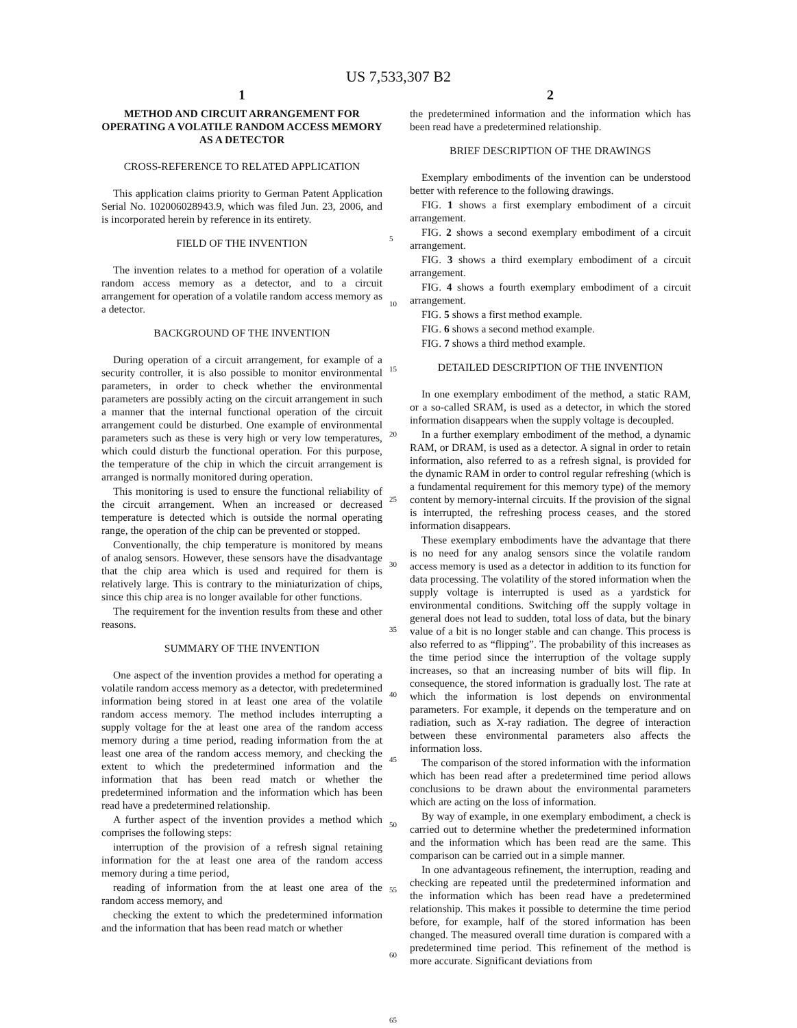US 7,533,307 B2
1
METHOD AND CIRCUIT ARRANGEMENT FOR OPERATING A VOLATILE RANDOM ACCESS MEMORY AS A DETECTOR
CROSS-REFERENCE TO RELATED APPLICATION
This application claims priority to German Patent Application Serial No. 102006028943.9, which was filed Jun. 23, 2006, and is incorporated herein by reference in its entirety.
FIELD OF THE INVENTION
The invention relates to a method for operation of a volatile random access memory as a detector, and to a circuit arrangement for operation of a volatile random access memory as a detector.
BACKGROUND OF THE INVENTION
During operation of a circuit arrangement, for example of a security controller, it is also possible to monitor environmental parameters, in order to check whether the environmental parameters are possibly acting on the circuit arrangement in such a manner that the internal functional operation of the circuit arrangement could be disturbed. One example of environmental parameters such as these is very high or very low temperatures, which could disturb the functional operation. For this purpose, the temperature of the chip in which the circuit arrangement is arranged is normally monitored during operation.
This monitoring is used to ensure the functional reliability of the circuit arrangement. When an increased or decreased temperature is detected which is outside the normal operating range, the operation of the chip can be prevented or stopped.
Conventionally, the chip temperature is monitored by means of analog sensors. However, these sensors have the disadvantage that the chip area which is used and required for them is relatively large. This is contrary to the miniaturization of chips, since this chip area is no longer available for other functions.
The requirement for the invention results from these and other reasons.
SUMMARY OF THE INVENTION
One aspect of the invention provides a method for operating a volatile random access memory as a detector, with predetermined information being stored in at least one area of the volatile random access memory. The method includes interrupting a supply voltage for the at least one area of the random access memory during a time period, reading information from the at least one area of the random access memory, and checking the extent to which the predetermined information and the information that has been read match or whether the predetermined information and the information which has been read have a predetermined relationship.
A further aspect of the invention provides a method which comprises the following steps:
interruption of the provision of a refresh signal retaining information for the at least one area of the random access memory during a time period,
reading of information from the at least one area of the random access memory, and
checking the extent to which the predetermined information and the information that has been read match or whether
5
10
15
20
25
30
35
40
45
50
55
60
65
2
the predetermined information and the information which has been read have a predetermined relationship.
BRIEF DESCRIPTION OF THE DRAWINGS
Exemplary embodiments of the invention can be understood better with reference to the following drawings.
FIG. 1 shows a first exemplary embodiment of a circuit arrangement.
FIG. 2 shows a second exemplary embodiment of a circuit arrangement.
FIG. 3 shows a third exemplary embodiment of a circuit arrangement.
FIG. 4 shows a fourth exemplary embodiment of a circuit arrangement.
FIG. 5 shows a first method example.
FIG. 6 shows a second method example.
FIG. 7 shows a third method example.
DETAILED DESCRIPTION OF THE INVENTION
In one exemplary embodiment of the method, a static RAM, or a so-called SRAM, is used as a detector, in which the stored information disappears when the supply voltage is decoupled.
In a further exemplary embodiment of the method, a dynamic RAM, or DRAM, is used as a detector. A signal in order to retain information, also referred to as a refresh signal, is provided for the dynamic RAM in order to control regular refreshing (which is a fundamental requirement for this memory type) of the memory content by memory-internal circuits. If the provision of the signal is interrupted, the refreshing process ceases, and the stored information disappears.
These exemplary embodiments have the advantage that there is no need for any analog sensors since the volatile random access memory is used as a detector in addition to its function for data processing. The volatility of the stored information when the supply voltage is interrupted is used as a yardstick for environmental conditions. Switching off the supply voltage in general does not lead to sudden, total loss of data, but the binary value of a bit is no longer stable and can change. This process is also referred to as “flipping”. The probability of this increases as the time period since the interruption of the voltage supply increases, so that an increasing number of bits will flip. In consequence, the stored information is gradually lost. The rate at which the information is lost depends on environmental parameters. For example, it depends on the temperature and on radiation, such as X-ray radiation. The degree of interaction between these environmental parameters also affects the information loss.
The comparison of the stored information with the information which has been read after a predetermined time period allows conclusions to be drawn about the environmental parameters which are acting on the loss of information.
By way of example, in one exemplary embodiment, a check is carried out to determine whether the predetermined information and the information which has been read are the same. This comparison can be carried out in a simple manner.
In one advantageous refinement, the interruption, reading and checking are repeated until the predetermined information and the information which has been read have a predetermined relationship. This makes it possible to determine the time period before, for example, half of the stored information has been changed. The measured overall time duration is compared with a predetermined time period. This refinement of the method is more accurate. Significant deviations from